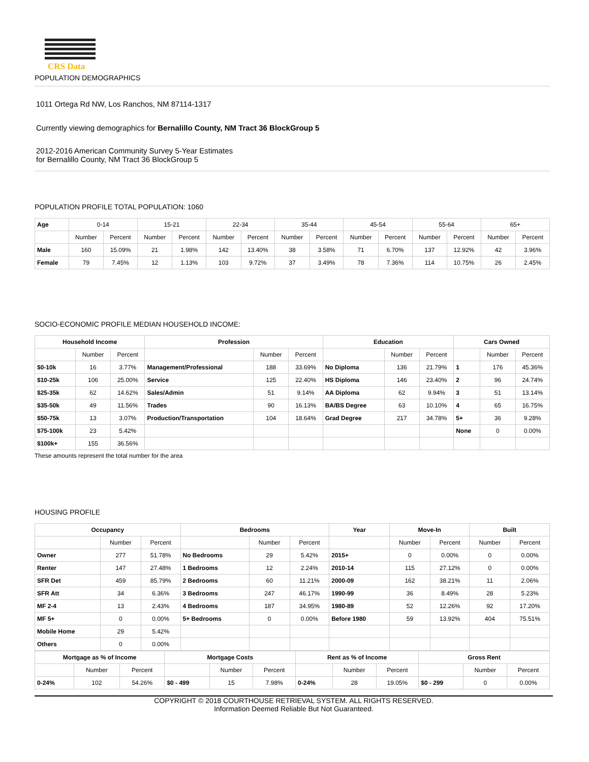CRS Data
POPULATION DEMOGRAPHICS
1011 Ortega Rd NW, Los Ranchos, NM 87114-1317
Currently viewing demographics for Bernalillo County, NM Tract 36 BlockGroup 5
2012-2016 American Community Survey 5-Year Estimates
for Bernalillo County, NM Tract 36 BlockGroup 5
POPULATION PROFILE TOTAL POPULATION: 1060
| Age | 0-14 | | 15-21 | | 22-34 | | 35-44 | | 45-54 | | 55-64 | | 65+ | |
| | Number | Percent | Number | Percent | Number | Percent | Number | Percent | Number | Percent | Number | Percent | Number | Percent |
| Male | 160 | 15.09% | 21 | 1.98% | 142 | 13.40% | 38 | 3.58% | 71 | 6.70% | 137 | 12.92% | 42 | 3.96% |
| Female | 79 | 7.45% | 12 | 1.13% | 103 | 9.72% | 37 | 3.49% | 78 | 7.36% | 114 | 10.75% | 26 | 2.45% |
SOCIO-ECONOMIC PROFILE MEDIAN HOUSEHOLD INCOME:
| Household Income | | | Profession | | | Education | | | Cars Owned | | |
| --- | --- | --- | --- | --- | --- | --- | --- | --- | --- | --- | --- |
| | Number | Percent | | Number | Percent | | Number | Percent | | Number | Percent |
| $0-10k | 16 | 3.77% | Management/Professional | 188 | 33.69% | No Diploma | 136 | 21.79% | 1 | 176 | 45.36% |
| $10-25k | 106 | 25.00% | Service | 125 | 22.40% | HS Diploma | 146 | 23.40% | 2 | 96 | 24.74% |
| $25-35k | 62 | 14.62% | Sales/Admin | 51 | 9.14% | AA Diploma | 62 | 9.94% | 3 | 51 | 13.14% |
| $35-50k | 49 | 11.56% | Trades | 90 | 16.13% | BA/BS Degree | 63 | 10.10% | 4 | 65 | 16.75% |
| $50-75k | 13 | 3.07% | Production/Transportation | 104 | 18.64% | Grad Degree | 217 | 34.78% | 5+ | 36 | 9.28% |
| $75-100k | 23 | 5.42% | | | | | | | None | 0 | 0.00% |
| $100k+ | 155 | 36.56% | | | | | | | | | |
These amounts represent the total number for the area
HOUSING PROFILE
| Occupancy | | | Bedrooms | | | Year | Move-In | | Built | |
| --- | --- | --- | --- | --- | --- | --- | --- | --- | --- | --- |
| | Number | Percent | | Number | Percent | | Number | Percent | Number | Percent |
| Owner | 277 | 51.78% | No Bedrooms | 29 | 5.42% | 2015+ | 0 | 0.00% | 0 | 0.00% |
| Renter | 147 | 27.48% | 1 Bedrooms | 12 | 2.24% | 2010-14 | 115 | 27.12% | 0 | 0.00% |
| SFR Det | 459 | 85.79% | 2 Bedrooms | 60 | 11.21% | 2000-09 | 162 | 38.21% | 11 | 2.06% |
| SFR Att | 34 | 6.36% | 3 Bedrooms | 247 | 46.17% | 1990-99 | 36 | 8.49% | 28 | 5.23% |
| MF 2-4 | 13 | 2.43% | 4 Bedrooms | 187 | 34.95% | 1980-89 | 52 | 12.26% | 92 | 17.20% |
| MF 5+ | 0 | 0.00% | 5+ Bedrooms | 0 | 0.00% | Before 1980 | 59 | 13.92% | 404 | 75.51% |
| Mobile Home | 29 | 5.42% | | | | | | | | |
| Others | 0 | 0.00% | | | | | | | | |
| Mortgage as % of Income | | | Mortgage Costs | | | Rent as % of Income | | | Gross Rent | | |
| --- | --- | --- | --- | --- | --- | --- | --- | --- | --- | --- | --- |
| | Number | Percent | | Number | Percent | | Number | Percent | | Number | Percent |
| 0-24% | 102 | 54.26% | $0 - 499 | 15 | 7.98% | 0-24% | 28 | 19.05% | $0 - 299 | 0 | 0.00% |
COPYRIGHT © 2018 COURTHOUSE RETRIEVAL SYSTEM. ALL RIGHTS RESERVED.
Information Deemed Reliable But Not Guaranteed.